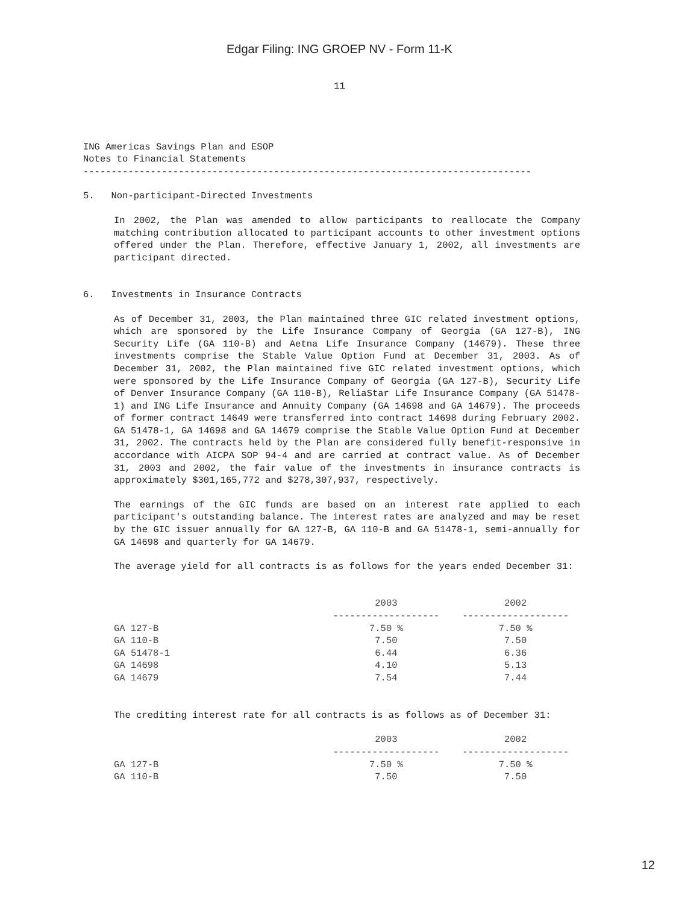Edgar Filing: ING GROEP NV - Form 11-K
11
ING Americas Savings Plan and ESOP
Notes to Financial Statements
--------------------------------------------------------------------------------
5. Non-participant-Directed Investments
In 2002, the Plan was amended to allow participants to reallocate the Company matching contribution allocated to participant accounts to other investment options offered under the Plan. Therefore, effective January 1, 2002, all investments are participant directed.
6. Investments in Insurance Contracts
As of December 31, 2003, the Plan maintained three GIC related investment options, which are sponsored by the Life Insurance Company of Georgia (GA 127-B), ING Security Life (GA 110-B) and Aetna Life Insurance Company (14679). These three investments comprise the Stable Value Option Fund at December 31, 2003. As of December 31, 2002, the Plan maintained five GIC related investment options, which were sponsored by the Life Insurance Company of Georgia (GA 127-B), Security Life of Denver Insurance Company (GA 110-B), ReliaStar Life Insurance Company (GA 51478-1) and ING Life Insurance and Annuity Company (GA 14698 and GA 14679). The proceeds of former contract 14649 were transferred into contract 14698 during February 2002. GA 51478-1, GA 14698 and GA 14679 comprise the Stable Value Option Fund at December 31, 2002. The contracts held by the Plan are considered fully benefit-responsive in accordance with AICPA SOP 94-4 and are carried at contract value. As of December 31, 2003 and 2002, the fair value of the investments in insurance contracts is approximately $301,165,772 and $278,307,937, respectively.
The earnings of the GIC funds are based on an interest rate applied to each participant's outstanding balance. The interest rates are analyzed and may be reset by the GIC issuer annually for GA 127-B, GA 110-B and GA 51478-1, semi-annually for GA 14698 and quarterly for GA 14679.
The average yield for all contracts is as follows for the years ended December 31:
| | 2003 | 2002 |
| --- | --- | --- |
| | ------------------- | ------------------- |
| GA 127-B | 7.50 % | 7.50 % |
| GA 110-B | 7.50 | 7.50 |
| GA 51478-1 | 6.44 | 6.36 |
| GA 14698 | 4.10 | 5.13 |
| GA 14679 | 7.54 | 7.44 |
The crediting interest rate for all contracts is as follows as of December 31:
| | 2003 | 2002 |
| --- | --- | --- |
| | ------------------- | ------------------- |
| GA 127-B | 7.50 % | 7.50 % |
| GA 110-B | 7.50 | 7.50 |
12